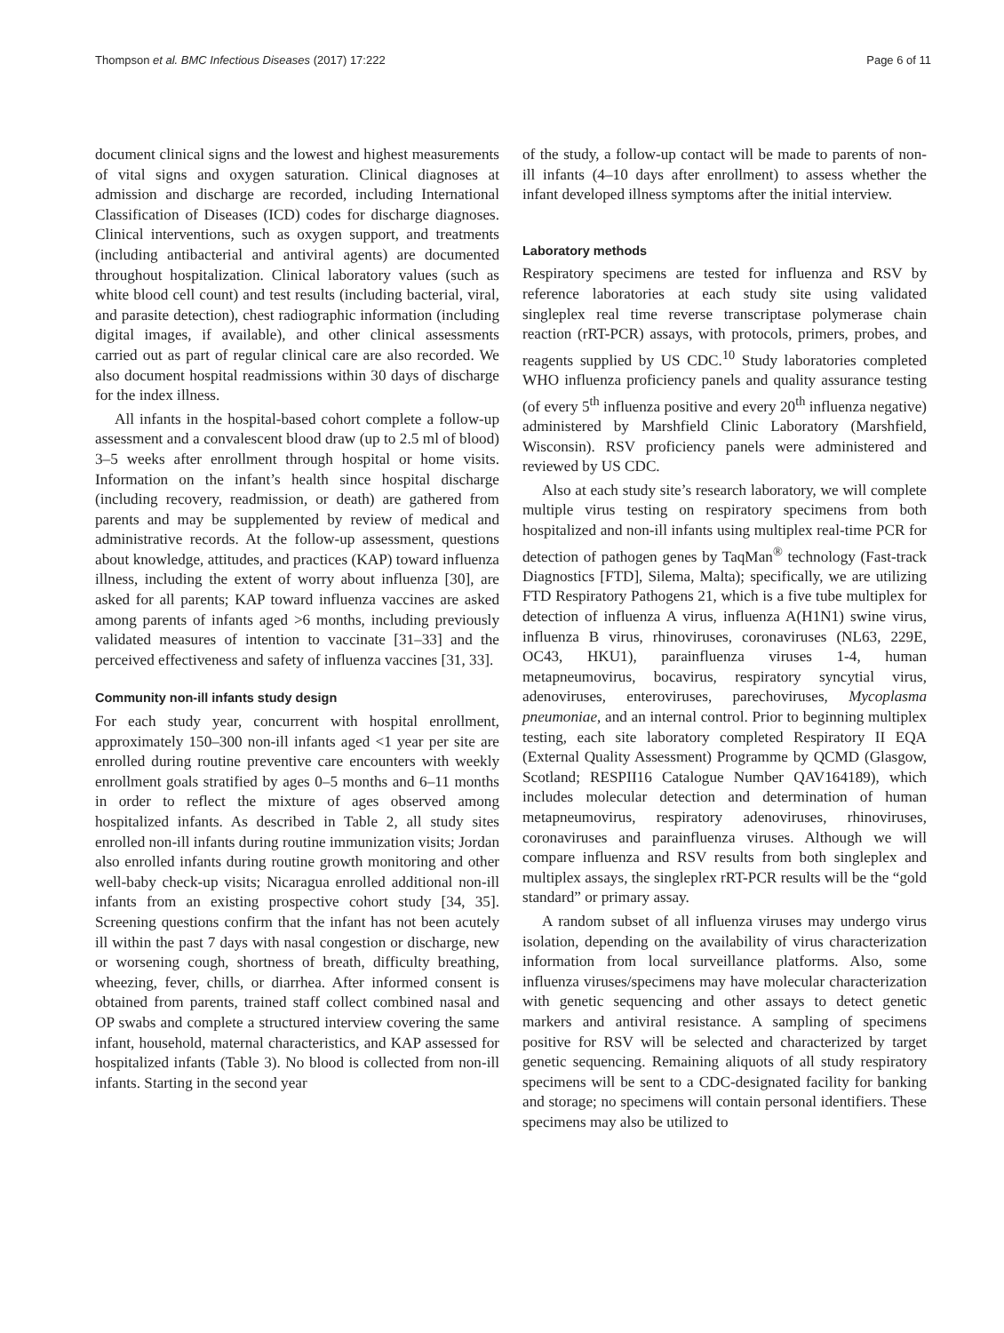Thompson et al. BMC Infectious Diseases (2017) 17:222 Page 6 of 11
document clinical signs and the lowest and highest measurements of vital signs and oxygen saturation. Clinical diagnoses at admission and discharge are recorded, including International Classification of Diseases (ICD) codes for discharge diagnoses. Clinical interventions, such as oxygen support, and treatments (including antibacterial and antiviral agents) are documented throughout hospitalization. Clinical laboratory values (such as white blood cell count) and test results (including bacterial, viral, and parasite detection), chest radiographic information (including digital images, if available), and other clinical assessments carried out as part of regular clinical care are also recorded. We also document hospital readmissions within 30 days of discharge for the index illness.
All infants in the hospital-based cohort complete a follow-up assessment and a convalescent blood draw (up to 2.5 ml of blood) 3–5 weeks after enrollment through hospital or home visits. Information on the infant’s health since hospital discharge (including recovery, readmission, or death) are gathered from parents and may be supplemented by review of medical and administrative records. At the follow-up assessment, questions about knowledge, attitudes, and practices (KAP) toward influenza illness, including the extent of worry about influenza [30], are asked for all parents; KAP toward influenza vaccines are asked among parents of infants aged >6 months, including previously validated measures of intention to vaccinate [31–33] and the perceived effectiveness and safety of influenza vaccines [31, 33].
Community non-ill infants study design
For each study year, concurrent with hospital enrollment, approximately 150–300 non-ill infants aged <1 year per site are enrolled during routine preventive care encounters with weekly enrollment goals stratified by ages 0–5 months and 6–11 months in order to reflect the mixture of ages observed among hospitalized infants. As described in Table 2, all study sites enrolled non-ill infants during routine immunization visits; Jordan also enrolled infants during routine growth monitoring and other well-baby check-up visits; Nicaragua enrolled additional non-ill infants from an existing prospective cohort study [34, 35]. Screening questions confirm that the infant has not been acutely ill within the past 7 days with nasal congestion or discharge, new or worsening cough, shortness of breath, difficulty breathing, wheezing, fever, chills, or diarrhea. After informed consent is obtained from parents, trained staff collect combined nasal and OP swabs and complete a structured interview covering the same infant, household, maternal characteristics, and KAP assessed for hospitalized infants (Table 3). No blood is collected from non-ill infants. Starting in the second year
of the study, a follow-up contact will be made to parents of non-ill infants (4–10 days after enrollment) to assess whether the infant developed illness symptoms after the initial interview.
Laboratory methods
Respiratory specimens are tested for influenza and RSV by reference laboratories at each study site using validated singleplex real time reverse transcriptase polymerase chain reaction (rRT-PCR) assays, with protocols, primers, probes, and reagents supplied by US CDC.<sup>10</sup> Study laboratories completed WHO influenza proficiency panels and quality assurance testing (of every 5<sup>th</sup> influenza positive and every 20<sup>th</sup> influenza negative) administered by Marshfield Clinic Laboratory (Marshfield, Wisconsin). RSV proficiency panels were administered and reviewed by US CDC.
Also at each study site’s research laboratory, we will complete multiple virus testing on respiratory specimens from both hospitalized and non-ill infants using multiplex real-time PCR for detection of pathogen genes by TaqMan<sup>®</sup> technology (Fast-track Diagnostics [FTD], Silema, Malta); specifically, we are utilizing FTD Respiratory Pathogens 21, which is a five tube multiplex for detection of influenza A virus, influenza A(H1N1) swine virus, influenza B virus, rhinoviruses, coronaviruses (NL63, 229E, OC43, HKU1), parainfluenza viruses 1-4, human metapneumovirus, bocavirus, respiratory syncytial virus, adenoviruses, enteroviruses, parechoviruses, Mycoplasma pneumoniae, and an internal control. Prior to beginning multiplex testing, each site laboratory completed Respiratory II EQA (External Quality Assessment) Programme by QCMD (Glasgow, Scotland; RESPII16 Catalogue Number QAV164189), which includes molecular detection and determination of human metapneumovirus, respiratory adenoviruses, rhinoviruses, coronaviruses and parainfluenza viruses. Although we will compare influenza and RSV results from both singleplex and multiplex assays, the singleplex rRT-PCR results will be the “gold standard” or primary assay.
A random subset of all influenza viruses may undergo virus isolation, depending on the availability of virus characterization information from local surveillance platforms. Also, some influenza viruses/specimens may have molecular characterization with genetic sequencing and other assays to detect genetic markers and antiviral resistance. A sampling of specimens positive for RSV will be selected and characterized by target genetic sequencing. Remaining aliquots of all study respiratory specimens will be sent to a CDC-designated facility for banking and storage; no specimens will contain personal identifiers. These specimens may also be utilized to